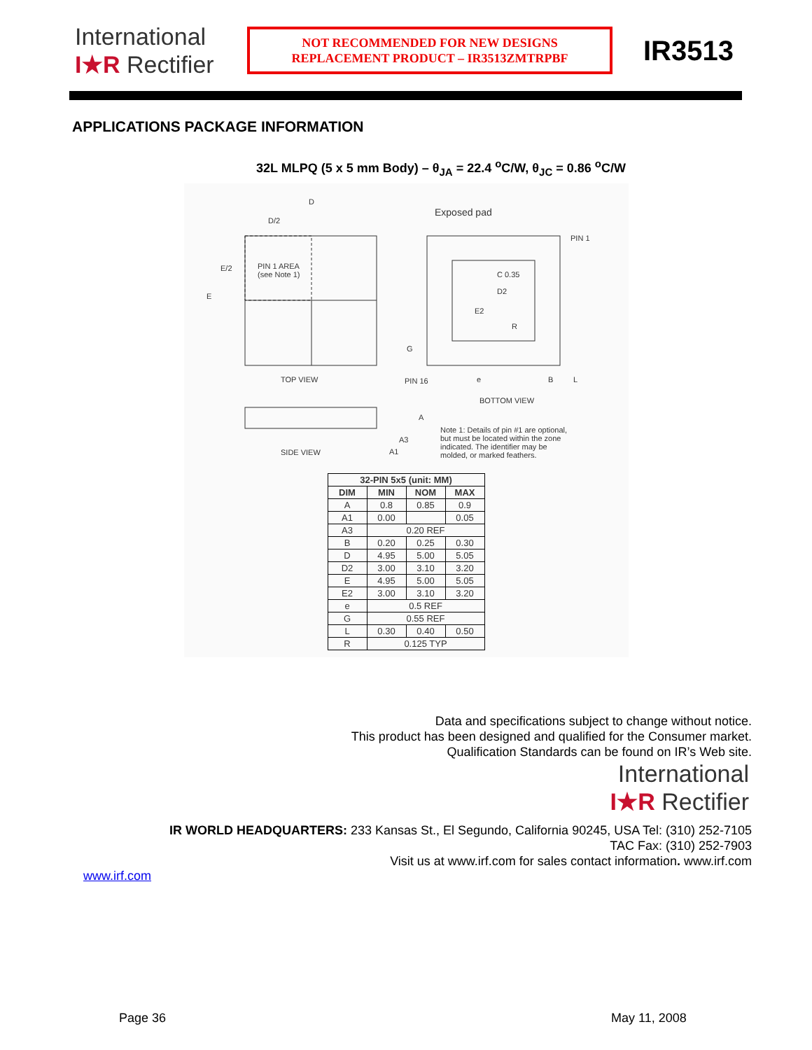International
I★R Rectifier
NOT RECOMMENDED FOR NEW DESIGNS
REPLACEMENT PRODUCT – IR3513ZMTRPBF
IR3513
APPLICATIONS PACKAGE INFORMATION
32L MLPQ (5 x 5 mm Body) – θ<sub>JA</sub> = 22.4 <sup>o</sup>C/W, θ<sub>JC</sub> = 0.86 <sup>o</sup>C/W
D
D/2
E/2
E
PIN 1 AREA
(see Note 1)
TOP VIEW
Exposed pad
PIN 1
C 0.35
D2
E2
R
G
PIN 16
e
B
L
BOTTOM VIEW
SIDE VIEW
A
A3
A1
Note 1: Details of pin #1 are optional,
but must be located within the zone
indicated. The identifier may be
molded, or marked feathers.
| 32-PIN 5x5 (unit: MM) | | | |
| --- | --- | --- | --- |
| DIM | MIN | NOM | MAX |
| A | 0.8 | 0.85 | 0.9 |
| A1 | 0.00 | | 0.05 |
| A3 | 0.20 REF | | |
| B | 0.20 | 0.25 | 0.30 |
| D | 4.95 | 5.00 | 5.05 |
| D2 | 3.00 | 3.10 | 3.20 |
| E | 4.95 | 5.00 | 5.05 |
| E2 | 3.00 | 3.10 | 3.20 |
| e | 0.5 REF | | |
| G | 0.55 REF | | |
| L | 0.30 | 0.40 | 0.50 |
| R | 0.125 TYP | | |
Data and specifications subject to change without notice.
This product has been designed and qualified for the Consumer market.
Qualification Standards can be found on IR’s Web site.
International
I★R Rectifier
IR WORLD HEADQUARTERS: 233 Kansas St., El Segundo, California 90245, USA Tel: (310) 252-7105
TAC Fax: (310) 252-7903
Visit us at www.irf.com for sales contact information. www.irf.com
www.irf.com
Page 36 May 11, 2008